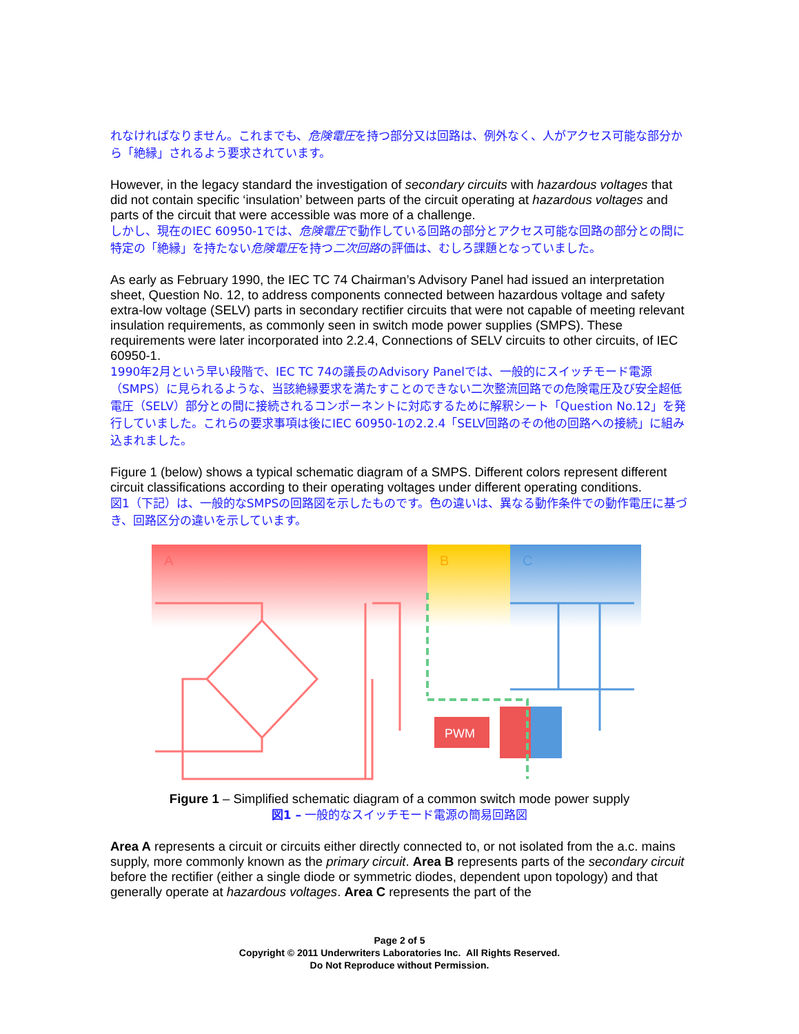れなければなりません。これまでも、危険電圧を持つ部分又は回路は、例外なく、人がアクセス可能な部分から「絶縁」されるよう要求されています。
However, in the legacy standard the investigation of secondary circuits with hazardous voltages that did not contain specific ‘insulation’ between parts of the circuit operating at hazardous voltages and parts of the circuit that were accessible was more of a challenge.
しかし、現在のIEC 60950-1では、危険電圧で動作している回路の部分とアクセス可能な回路の部分との間に特定の「絶縁」を持たない危険電圧を持つ二次回路の評価は、むしろ課題となっていました。
As early as February 1990, the IEC TC 74 Chairman’s Advisory Panel had issued an interpretation sheet, Question No. 12, to address components connected between hazardous voltage and safety extra-low voltage (SELV) parts in secondary rectifier circuits that were not capable of meeting relevant insulation requirements, as commonly seen in switch mode power supplies (SMPS). These requirements were later incorporated into 2.2.4, Connections of SELV circuits to other circuits, of IEC 60950-1.
1990年2月という早い段階で、IEC TC 74の議長のAdvisory Panelでは、一般的にスイッチモード電源（SMPS）に見られるような、当該絶縁要求を満たすことのできない二次整流回路での危険電圧及び安全超低電圧（SELV）部分との間に接続されるコンポーネントに対応するために解釈シート「Question No.12」を発行していました。これらの要求事項は後にIEC 60950-1の2.2.4「SELV回路のその他の回路への接続」に組み込まれました。
Figure 1 (below) shows a typical schematic diagram of a SMPS. Different colors represent different circuit classifications according to their operating voltages under different operating conditions.
図1（下記）は、一般的なSMPSの回路図を示したものです。色の違いは、異なる動作条件での動作電圧に基づき、回路区分の違いを示しています。
A
B
C
PWM
Figure 1 – Simplified schematic diagram of a common switch mode power supply
図1 – 一般的なスイッチモード電源の簡易回路図
Area A represents a circuit or circuits either directly connected to, or not isolated from the a.c. mains supply, more commonly known as the primary circuit. Area B represents parts of the secondary circuit before the rectifier (either a single diode or symmetric diodes, dependent upon topology) and that generally operate at hazardous voltages. Area C represents the part of the
Page 2 of 5
Copyright © 2011 Underwriters Laboratories Inc. All Rights Reserved.
Do Not Reproduce without Permission.